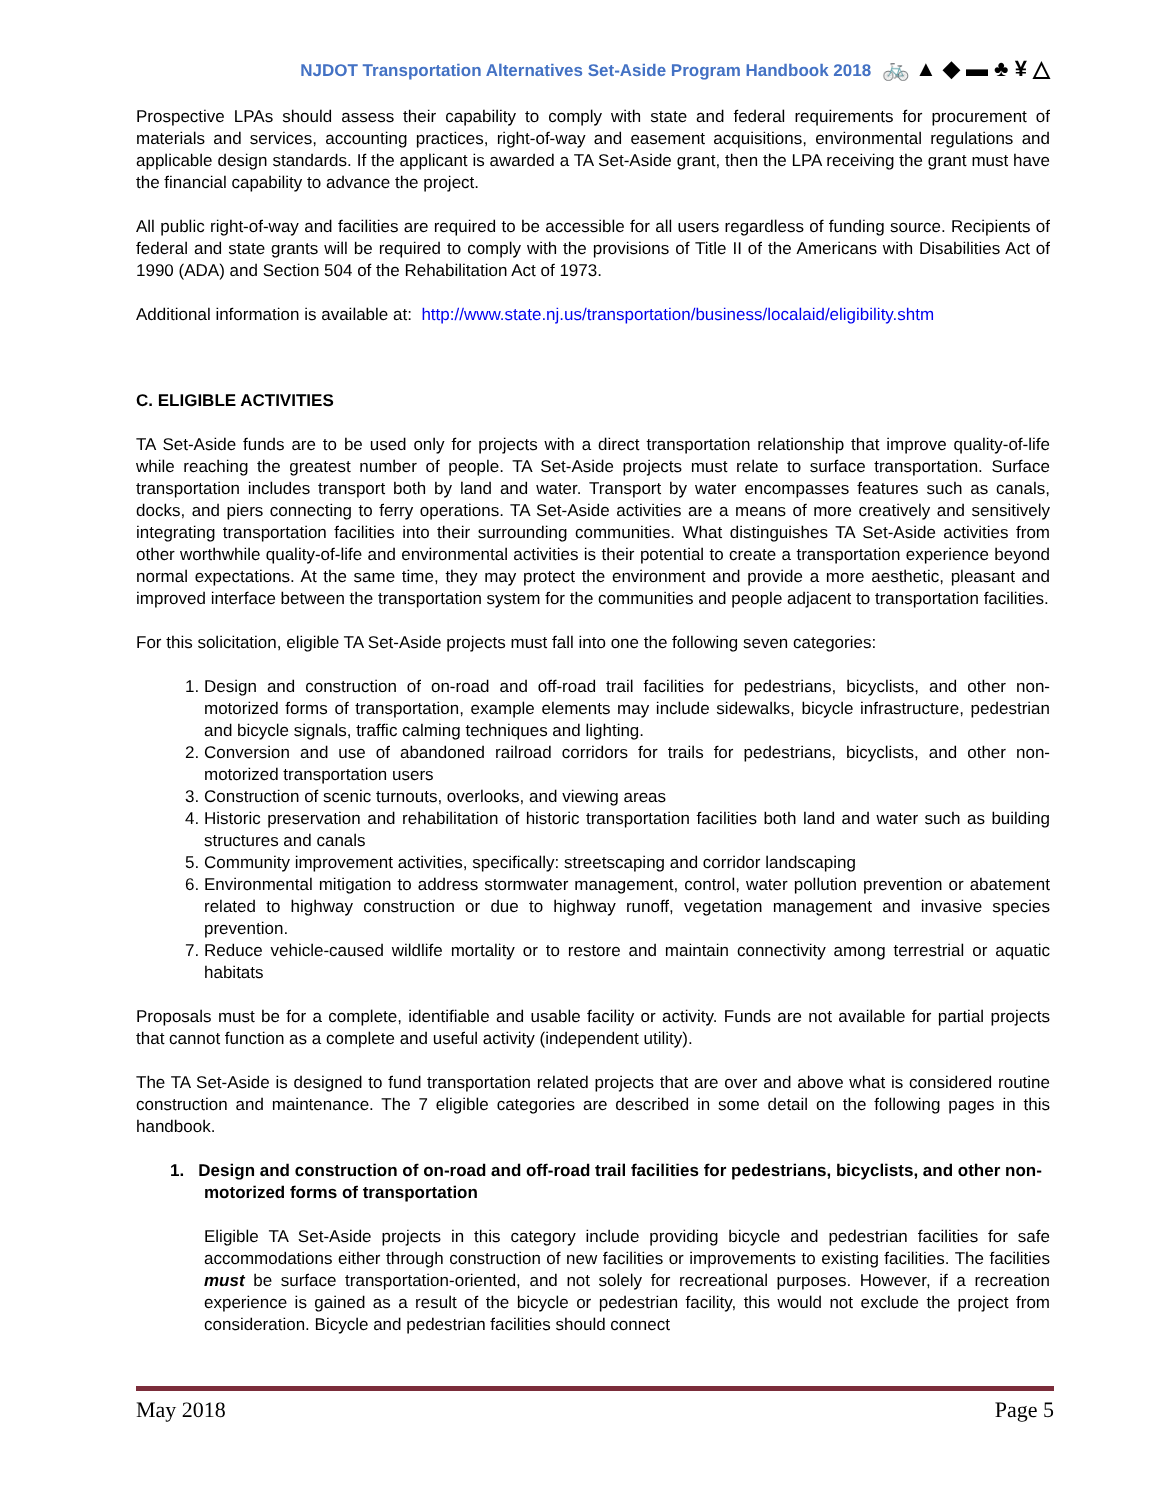NJDOT Transportation Alternatives Set-Aside Program Handbook 2018 🚲 ▲ ◆ ▬ ♣ ¥ △
Prospective LPAs should assess their capability to comply with state and federal requirements for procurement of materials and services, accounting practices, right-of-way and easement acquisitions, environmental regulations and applicable design standards. If the applicant is awarded a TA Set-Aside grant, then the LPA receiving the grant must have the financial capability to advance the project.
All public right-of-way and facilities are required to be accessible for all users regardless of funding source. Recipients of federal and state grants will be required to comply with the provisions of Title II of the Americans with Disabilities Act of 1990 (ADA) and Section 504 of the Rehabilitation Act of 1973.
Additional information is available at: http://www.state.nj.us/transportation/business/localaid/eligibility.shtm
C. ELIGIBLE ACTIVITIES
TA Set-Aside funds are to be used only for projects with a direct transportation relationship that improve quality-of-life while reaching the greatest number of people. TA Set-Aside projects must relate to surface transportation. Surface transportation includes transport both by land and water. Transport by water encompasses features such as canals, docks, and piers connecting to ferry operations. TA Set-Aside activities are a means of more creatively and sensitively integrating transportation facilities into their surrounding communities. What distinguishes TA Set-Aside activities from other worthwhile quality-of-life and environmental activities is their potential to create a transportation experience beyond normal expectations. At the same time, they may protect the environment and provide a more aesthetic, pleasant and improved interface between the transportation system for the communities and people adjacent to transportation facilities.
For this solicitation, eligible TA Set-Aside projects must fall into one the following seven categories:
1. Design and construction of on-road and off-road trail facilities for pedestrians, bicyclists, and other non-motorized forms of transportation, example elements may include sidewalks, bicycle infrastructure, pedestrian and bicycle signals, traffic calming techniques and lighting.
2. Conversion and use of abandoned railroad corridors for trails for pedestrians, bicyclists, and other non-motorized transportation users
3. Construction of scenic turnouts, overlooks, and viewing areas
4. Historic preservation and rehabilitation of historic transportation facilities both land and water such as building structures and canals
5. Community improvement activities, specifically: streetscaping and corridor landscaping
6. Environmental mitigation to address stormwater management, control, water pollution prevention or abatement related to highway construction or due to highway runoff, vegetation management and invasive species prevention.
7. Reduce vehicle-caused wildlife mortality or to restore and maintain connectivity among terrestrial or aquatic habitats
Proposals must be for a complete, identifiable and usable facility or activity. Funds are not available for partial projects that cannot function as a complete and useful activity (independent utility).
The TA Set-Aside is designed to fund transportation related projects that are over and above what is considered routine construction and maintenance. The 7 eligible categories are described in some detail on the following pages in this handbook.
1. Design and construction of on-road and off-road trail facilities for pedestrians, bicyclists, and other non-motorized forms of transportation
Eligible TA Set-Aside projects in this category include providing bicycle and pedestrian facilities for safe accommodations either through construction of new facilities or improvements to existing facilities. The facilities must be surface transportation-oriented, and not solely for recreational purposes. However, if a recreation experience is gained as a result of the bicycle or pedestrian facility, this would not exclude the project from consideration. Bicycle and pedestrian facilities should connect
May 2018 Page 5